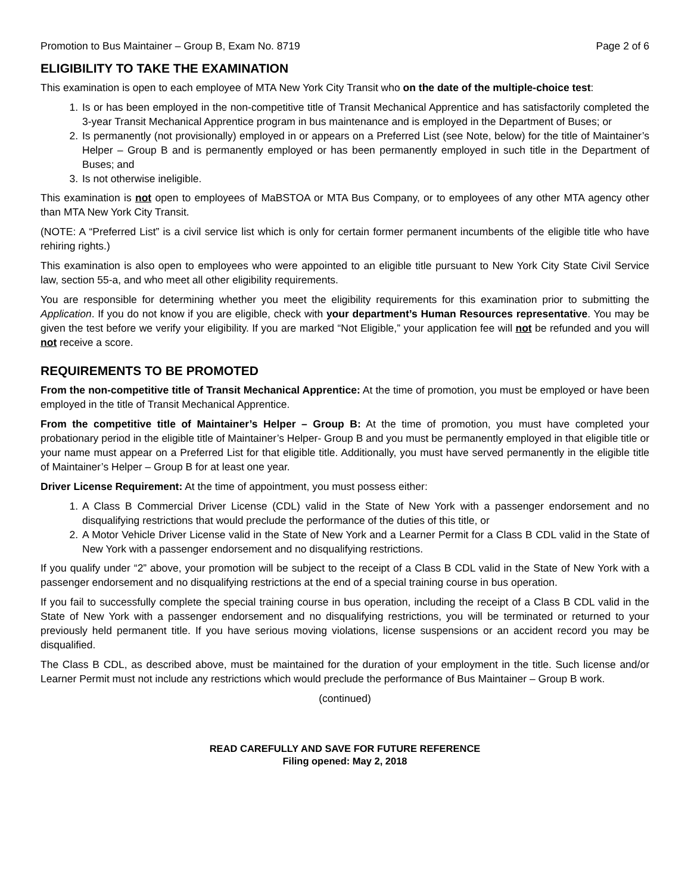Promotion to Bus Maintainer – Group B, Exam No. 8719 Page 2 of 6
ELIGIBILITY TO TAKE THE EXAMINATION
This examination is open to each employee of MTA New York City Transit who on the date of the multiple-choice test:
1. Is or has been employed in the non-competitive title of Transit Mechanical Apprentice and has satisfactorily completed the 3-year Transit Mechanical Apprentice program in bus maintenance and is employed in the Department of Buses; or
2. Is permanently (not provisionally) employed in or appears on a Preferred List (see Note, below) for the title of Maintainer’s Helper – Group B and is permanently employed or has been permanently employed in such title in the Department of Buses; and
3. Is not otherwise ineligible.
This examination is not open to employees of MaBSTOA or MTA Bus Company, or to employees of any other MTA agency other than MTA New York City Transit.
(NOTE: A “Preferred List” is a civil service list which is only for certain former permanent incumbents of the eligible title who have rehiring rights.)
This examination is also open to employees who were appointed to an eligible title pursuant to New York City State Civil Service law, section 55-a, and who meet all other eligibility requirements.
You are responsible for determining whether you meet the eligibility requirements for this examination prior to submitting the Application. If you do not know if you are eligible, check with your department’s Human Resources representative. You may be given the test before we verify your eligibility. If you are marked “Not Eligible,” your application fee will not be refunded and you will not receive a score.
REQUIREMENTS TO BE PROMOTED
From the non-competitive title of Transit Mechanical Apprentice: At the time of promotion, you must be employed or have been employed in the title of Transit Mechanical Apprentice.
From the competitive title of Maintainer’s Helper – Group B: At the time of promotion, you must have completed your probationary period in the eligible title of Maintainer’s Helper- Group B and you must be permanently employed in that eligible title or your name must appear on a Preferred List for that eligible title. Additionally, you must have served permanently in the eligible title of Maintainer’s Helper – Group B for at least one year.
Driver License Requirement: At the time of appointment, you must possess either:
1. A Class B Commercial Driver License (CDL) valid in the State of New York with a passenger endorsement and no disqualifying restrictions that would preclude the performance of the duties of this title, or
2. A Motor Vehicle Driver License valid in the State of New York and a Learner Permit for a Class B CDL valid in the State of New York with a passenger endorsement and no disqualifying restrictions.
If you qualify under “2” above, your promotion will be subject to the receipt of a Class B CDL valid in the State of New York with a passenger endorsement and no disqualifying restrictions at the end of a special training course in bus operation.
If you fail to successfully complete the special training course in bus operation, including the receipt of a Class B CDL valid in the State of New York with a passenger endorsement and no disqualifying restrictions, you will be terminated or returned to your previously held permanent title. If you have serious moving violations, license suspensions or an accident record you may be disqualified.
The Class B CDL, as described above, must be maintained for the duration of your employment in the title. Such license and/or Learner Permit must not include any restrictions which would preclude the performance of Bus Maintainer – Group B work.
(continued)
READ CAREFULLY AND SAVE FOR FUTURE REFERENCE
Filing opened: May 2, 2018